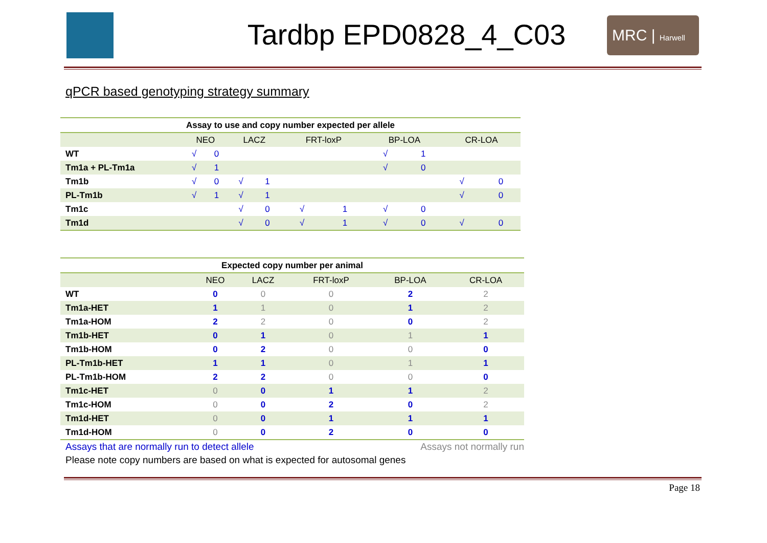Tardbp EPD0828_4_C03
MRC | Harwell
qPCR based genotyping strategy summary
| Assay to use and copy number expected per allele | | | | | | | | | | |
| | NEO | | LACZ | | FRT-loxP | | BP-LOA | | CR-LOA | |
| WT | √ | 0 | | | | | √ | 1 | | |
| Tm1a + PL-Tm1a | √ | 1 | | | | | √ | 0 | | |
| Tm1b | √ | 0 | √ | 1 | | | | | √ | 0 |
| PL-Tm1b | √ | 1 | √ | 1 | | | | | √ | 0 |
| Tm1c | | | √ | 0 | √ | 1 | √ | 0 | | |
| Tm1d | | | √ | 0 | √ | 1 | √ | 0 | √ | 0 |
| Expected copy number per animal | | | | | |
| | NEO | LACZ | FRT-loxP | BP-LOA | CR-LOA |
| WT | 0 | 0 | 0 | 2 | 2 |
| Tm1a-HET | 1 | 1 | 0 | 1 | 2 |
| Tm1a-HOM | 2 | 2 | 0 | 0 | 2 |
| Tm1b-HET | 0 | 1 | 0 | 1 | 1 |
| Tm1b-HOM | 0 | 2 | 0 | 0 | 0 |
| PL-Tm1b-HET | 1 | 1 | 0 | 1 | 1 |
| PL-Tm1b-HOM | 2 | 2 | 0 | 0 | 0 |
| Tm1c-HET | 0 | 0 | 1 | 1 | 2 |
| Tm1c-HOM | 0 | 0 | 2 | 0 | 2 |
| Tm1d-HET | 0 | 0 | 1 | 1 | 1 |
| Tm1d-HOM | 0 | 0 | 2 | 0 | 0 |
Assays that are normally run to detect allele Assays not normally run
Please note copy numbers are based on what is expected for autosomal genes
Page 18